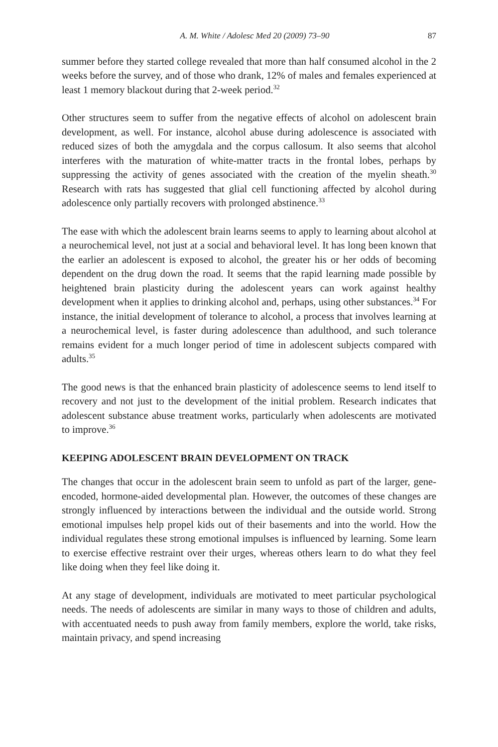A. M. White / Adolesc Med 20 (2009) 73–90 87
summer before they started college revealed that more than half consumed alcohol in the 2 weeks before the survey, and of those who drank, 12% of males and females experienced at least 1 memory blackout during that 2-week period.<sup>32</sup>
Other structures seem to suffer from the negative effects of alcohol on adolescent brain development, as well. For instance, alcohol abuse during adolescence is associated with reduced sizes of both the amygdala and the corpus callosum. It also seems that alcohol interferes with the maturation of white-matter tracts in the frontal lobes, perhaps by suppressing the activity of genes associated with the creation of the myelin sheath.<sup>30</sup> Research with rats has suggested that glial cell functioning affected by alcohol during adolescence only partially recovers with prolonged abstinence.<sup>33</sup>
The ease with which the adolescent brain learns seems to apply to learning about alcohol at a neurochemical level, not just at a social and behavioral level. It has long been known that the earlier an adolescent is exposed to alcohol, the greater his or her odds of becoming dependent on the drug down the road. It seems that the rapid learning made possible by heightened brain plasticity during the adolescent years can work against healthy development when it applies to drinking alcohol and, perhaps, using other substances.<sup>34</sup> For instance, the initial development of tolerance to alcohol, a process that involves learning at a neurochemical level, is faster during adolescence than adulthood, and such tolerance remains evident for a much longer period of time in adolescent subjects compared with adults.<sup>35</sup>
The good news is that the enhanced brain plasticity of adolescence seems to lend itself to recovery and not just to the development of the initial problem. Research indicates that adolescent substance abuse treatment works, particularly when adolescents are motivated to improve.<sup>36</sup>
KEEPING ADOLESCENT BRAIN DEVELOPMENT ON TRACK
The changes that occur in the adolescent brain seem to unfold as part of the larger, gene-encoded, hormone-aided developmental plan. However, the outcomes of these changes are strongly influenced by interactions between the individual and the outside world. Strong emotional impulses help propel kids out of their basements and into the world. How the individual regulates these strong emotional impulses is influenced by learning. Some learn to exercise effective restraint over their urges, whereas others learn to do what they feel like doing when they feel like doing it.
At any stage of development, individuals are motivated to meet particular psychological needs. The needs of adolescents are similar in many ways to those of children and adults, with accentuated needs to push away from family members, explore the world, take risks, maintain privacy, and spend increasing